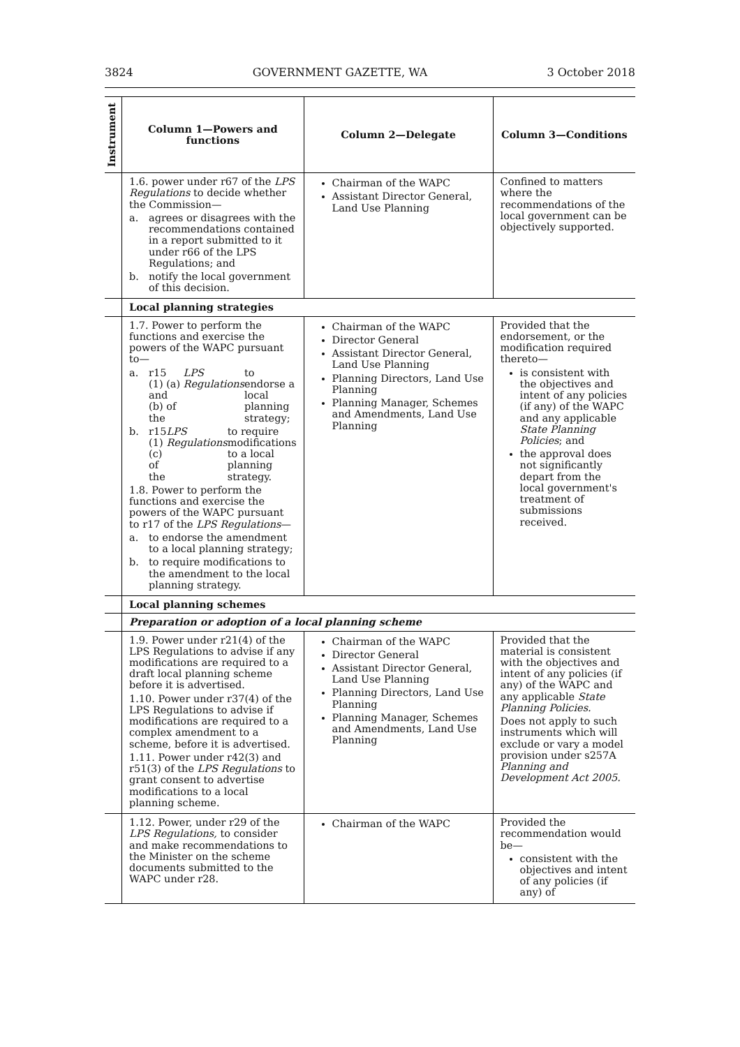3824 GOVERNMENT GAZETTE, WA 3 October 2018
| Instrument | Column 1—Powers and functions | Column 2—Delegate | Column 3—Conditions |
| --- | --- | --- | --- |
| | 1.6. power under r67 of the LPS Regulations to decide whether the Commission— a. agrees or disagrees with the recommendations contained in a report submitted to it under r66 of the LPS Regulations; and b. notify the local government of this decision. | Chairman of the WAPC Assistant Director General, Land Use Planning | Confined to matters where the recommendations of the local government can be objectively supported. |
| | Local planning strategies | | |
| | 1.7. Power to perform the functions and exercise the powers of the WAPC pursuant to— a. r15 (1) (a) and (b) of the LPS Regulations to endorse a local planning strategy; b. r15 (1) (c) of the LPS Regulations to require modifications to a local planning strategy. 1.8. Power to perform the functions and exercise the powers of the WAPC pursuant to r17 of the LPS Regulations — a. to endorse the amendment to a local planning strategy; b. to require modifications to the amendment to the local planning strategy. | Chairman of the WAPC Director General Assistant Director General, Land Use Planning Planning Directors, Land Use Planning Planning Manager, Schemes and Amendments, Land Use Planning | Provided that the endorsement, or the modification required thereto— is consistent with the objectives and intent of any policies (if any) of the WAPC and any applicable State Planning Policies ; and the approval does not significantly depart from the local government's treatment of submissions received. |
| | Local planning schemes | | |
| | Preparation or adoption of a local planning scheme | | |
| | 1.9. Power under r21(4) of the LPS Regulations to advise if any modifications are required to a draft local planning scheme before it is advertised. 1.10. Power under r37(4) of the LPS Regulations to advise if modifications are required to a complex amendment to a scheme, before it is advertised. 1.11. Power under r42(3) and r51(3) of the LPS Regulations to grant consent to advertise modifications to a local planning scheme. | Chairman of the WAPC Director General Assistant Director General, Land Use Planning Planning Directors, Land Use Planning Planning Manager, Schemes and Amendments, Land Use Planning | Provided that the material is consistent with the objectives and intent of any policies (if any) of the WAPC and any applicable State Planning Policies. Does not apply to such instruments which will exclude or vary a model provision under s257A Planning and Development Act 2005. |
| | 1.12. Power, under r29 of the LPS Regulations, to consider and make recommendations to the Minister on the scheme documents submitted to the WAPC under r28. | Chairman of the WAPC | Provided the recommendation would be— consistent with the objectives and intent of any policies (if any) of |